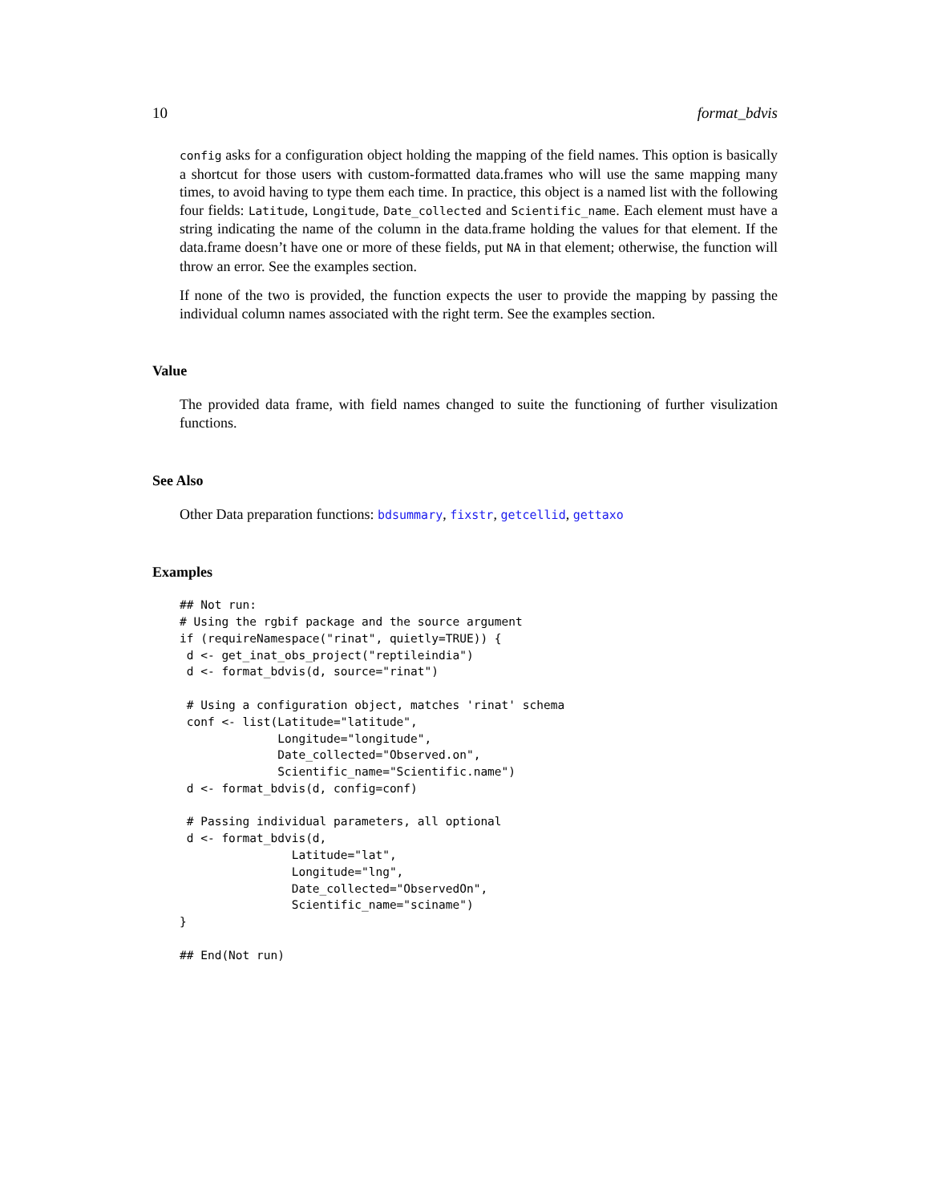10 format_bdvis
config asks for a configuration object holding the mapping of the field names. This option is basically a shortcut for those users with custom-formatted data.frames who will use the same mapping many times, to avoid having to type them each time. In practice, this object is a named list with the following four fields: Latitude, Longitude, Date_collected and Scientific_name. Each element must have a string indicating the name of the column in the data.frame holding the values for that element. If the data.frame doesn’t have one or more of these fields, put NA in that element; otherwise, the function will throw an error. See the examples section.
If none of the two is provided, the function expects the user to provide the mapping by passing the individual column names associated with the right term. See the examples section.
Value
The provided data frame, with field names changed to suite the functioning of further visulization functions.
See Also
Other Data preparation functions: bdsummary, fixstr, getcellid, gettaxo
Examples
## Not run:
# Using the rgbif package and the source argument
if (requireNamespace("rinat", quietly=TRUE)) {
 d <- get_inat_obs_project("reptileindia")
 d <- format_bdvis(d, source="rinat")

 # Using a configuration object, matches 'rinat' schema
 conf <- list(Latitude="latitude",
              Longitude="longitude",
              Date_collected="Observed.on",
              Scientific_name="Scientific.name")
 d <- format_bdvis(d, config=conf)

 # Passing individual parameters, all optional
 d <- format_bdvis(d,
                Latitude="lat",
                Longitude="lng",
                Date_collected="ObservedOn",
                Scientific_name="sciname")
}

## End(Not run)